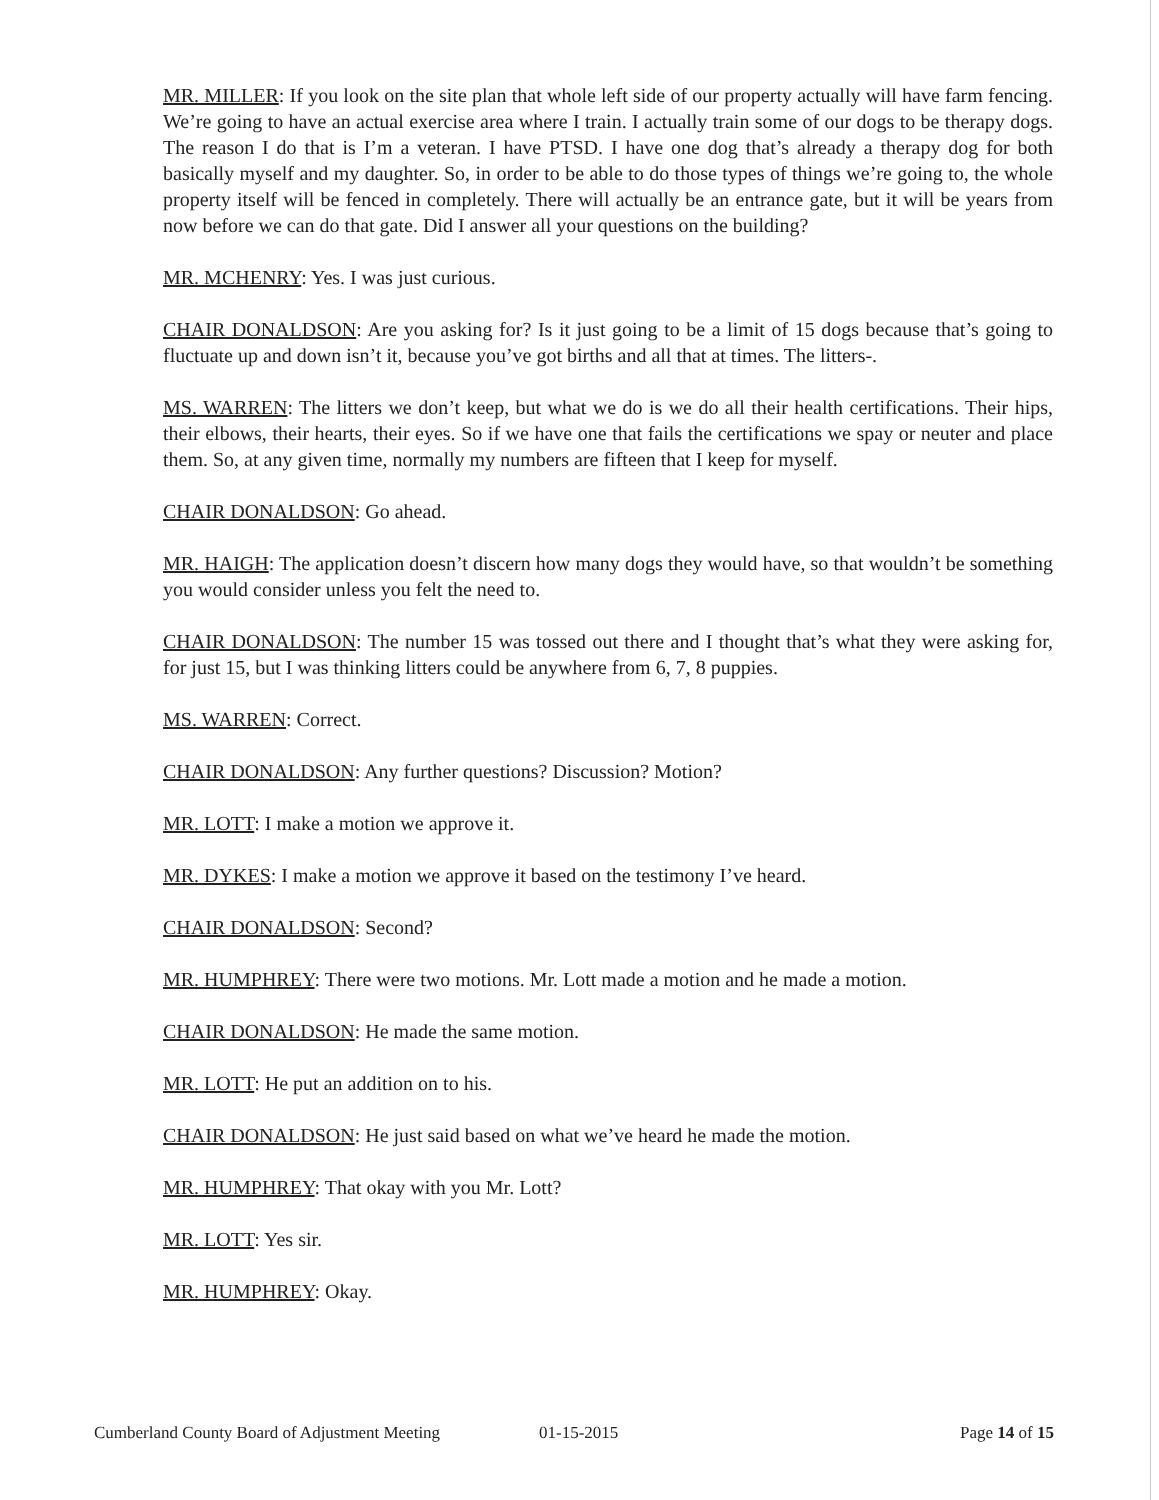MR. MILLER: If you look on the site plan that whole left side of our property actually will have farm fencing. We’re going to have an actual exercise area where I train. I actually train some of our dogs to be therapy dogs. The reason I do that is I’m a veteran. I have PTSD. I have one dog that’s already a therapy dog for both basically myself and my daughter. So, in order to be able to do those types of things we’re going to, the whole property itself will be fenced in completely. There will actually be an entrance gate, but it will be years from now before we can do that gate. Did I answer all your questions on the building?
MR. MCHENRY: Yes. I was just curious.
CHAIR DONALDSON: Are you asking for? Is it just going to be a limit of 15 dogs because that’s going to fluctuate up and down isn’t it, because you’ve got births and all that at times. The litters-.
MS. WARREN: The litters we don’t keep, but what we do is we do all their health certifications. Their hips, their elbows, their hearts, their eyes. So if we have one that fails the certifications we spay or neuter and place them. So, at any given time, normally my numbers are fifteen that I keep for myself.
CHAIR DONALDSON: Go ahead.
MR. HAIGH: The application doesn’t discern how many dogs they would have, so that wouldn’t be something you would consider unless you felt the need to.
CHAIR DONALDSON: The number 15 was tossed out there and I thought that’s what they were asking for, for just 15, but I was thinking litters could be anywhere from 6, 7, 8 puppies.
MS. WARREN: Correct.
CHAIR DONALDSON: Any further questions? Discussion? Motion?
MR. LOTT: I make a motion we approve it.
MR. DYKES: I make a motion we approve it based on the testimony I’ve heard.
CHAIR DONALDSON: Second?
MR. HUMPHREY: There were two motions. Mr. Lott made a motion and he made a motion.
CHAIR DONALDSON: He made the same motion.
MR. LOTT: He put an addition on to his.
CHAIR DONALDSON: He just said based on what we’ve heard he made the motion.
MR. HUMPHREY: That okay with you Mr. Lott?
MR. LOTT: Yes sir.
MR. HUMPHREY: Okay.
Cumberland County Board of Adjustment Meeting 01-15-2015 Page 14 of 15